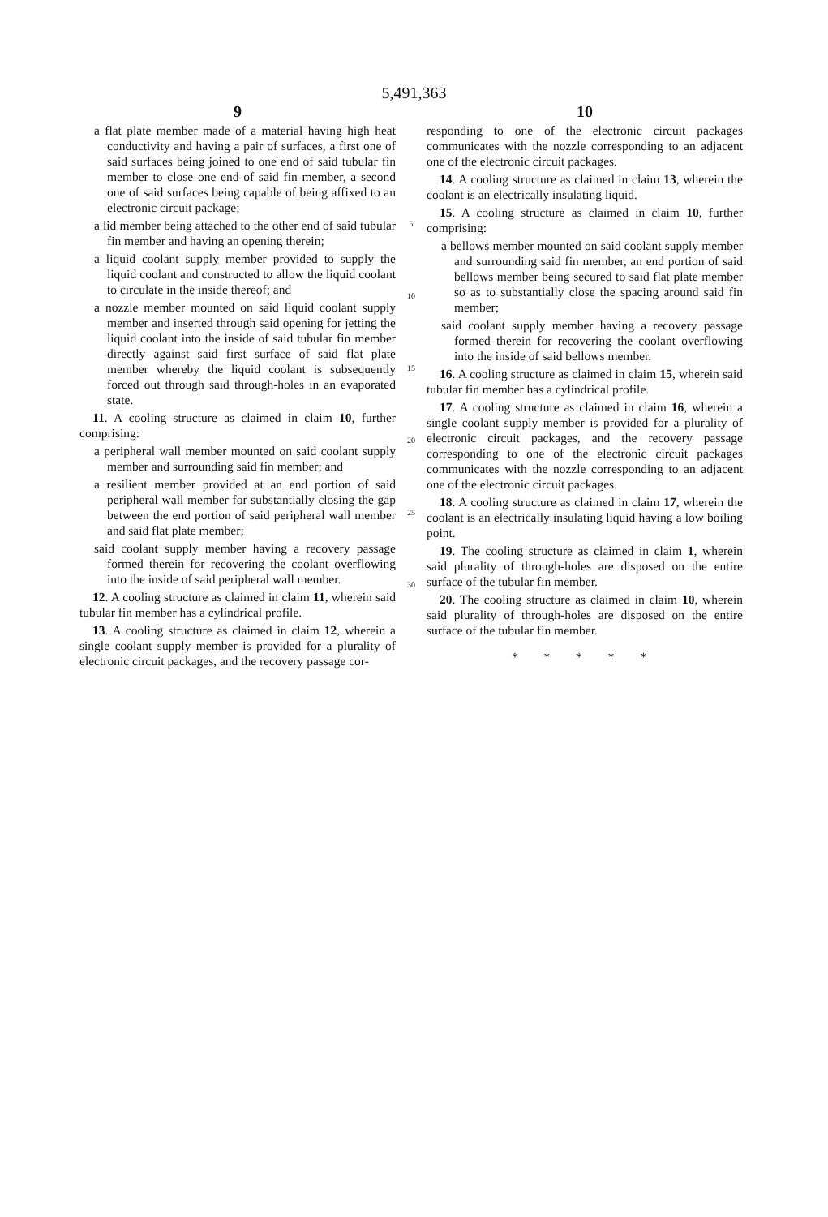5,491,363
9
a flat plate member made of a material having high heat conductivity and having a pair of surfaces, a first one of said surfaces being joined to one end of said tubular fin member to close one end of said fin member, a second one of said surfaces being capable of being affixed to an electronic circuit package;
a lid member being attached to the other end of said tubular fin member and having an opening therein;
a liquid coolant supply member provided to supply the liquid coolant and constructed to allow the liquid coolant to circulate in the inside thereof; and
a nozzle member mounted on said liquid coolant supply member and inserted through said opening for jetting the liquid coolant into the inside of said tubular fin member directly against said first surface of said flat plate member whereby the liquid coolant is subsequently forced out through said through-holes in an evaporated state.
11. A cooling structure as claimed in claim 10, further comprising:
a peripheral wall member mounted on said coolant supply member and surrounding said fin member; and
a resilient member provided at an end portion of said peripheral wall member for substantially closing the gap between the end portion of said peripheral wall member and said flat plate member;
said coolant supply member having a recovery passage formed therein for recovering the coolant overflowing into the inside of said peripheral wall member.
12. A cooling structure as claimed in claim 11, wherein said tubular fin member has a cylindrical profile.
13. A cooling structure as claimed in claim 12, wherein a single coolant supply member is provided for a plurality of electronic circuit packages, and the recovery passage cor-
5
10
15
20
25
30
10
responding to one of the electronic circuit packages communicates with the nozzle corresponding to an adjacent one of the electronic circuit packages.
14. A cooling structure as claimed in claim 13, wherein the coolant is an electrically insulating liquid.
15. A cooling structure as claimed in claim 10, further comprising:
a bellows member mounted on said coolant supply member and surrounding said fin member, an end portion of said bellows member being secured to said flat plate member so as to substantially close the spacing around said fin member;
said coolant supply member having a recovery passage formed therein for recovering the coolant overflowing into the inside of said bellows member.
16. A cooling structure as claimed in claim 15, wherein said tubular fin member has a cylindrical profile.
17. A cooling structure as claimed in claim 16, wherein a single coolant supply member is provided for a plurality of electronic circuit packages, and the recovery passage corresponding to one of the electronic circuit packages communicates with the nozzle corresponding to an adjacent one of the electronic circuit packages.
18. A cooling structure as claimed in claim 17, wherein the coolant is an electrically insulating liquid having a low boiling point.
19. The cooling structure as claimed in claim 1, wherein said plurality of through-holes are disposed on the entire surface of the tubular fin member.
20. The cooling structure as claimed in claim 10, wherein said plurality of through-holes are disposed on the entire surface of the tubular fin member.
* * * * *